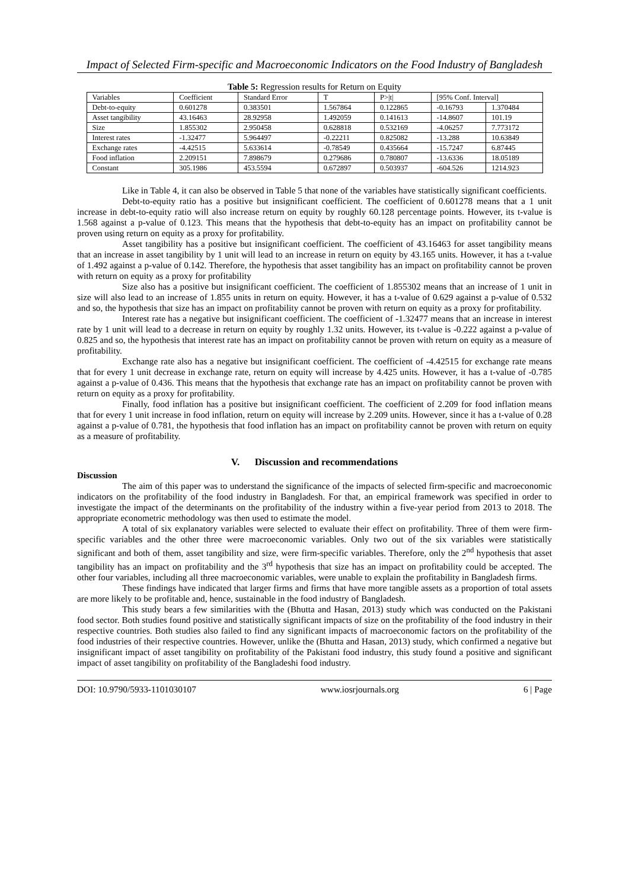Impact of Selected Firm-specific and Macroeconomic Indicators on the Food Industry of Bangladesh
Table 5: Regression results for Return on Equity
| Variables | Coefficient | Standard Error | T | P>/t/ | [95% Conf. Interval] | |
| Debt-to-equity | 0.601278 | 0.383501 | 1.567864 | 0.122865 | -0.16793 | 1.370484 |
| Asset tangibility | 43.16463 | 28.92958 | 1.492059 | 0.141613 | -14.8607 | 101.19 |
| Size | 1.855302 | 2.950458 | 0.628818 | 0.532169 | -4.06257 | 7.773172 |
| Interest rates | -1.32477 | 5.964497 | -0.22211 | 0.825082 | -13.288 | 10.63849 |
| Exchange rates | -4.42515 | 5.633614 | -0.78549 | 0.435664 | -15.7247 | 6.87445 |
| Food inflation | 2.209151 | 7.898679 | 0.279686 | 0.780807 | -13.6336 | 18.05189 |
| Constant | 305.1986 | 453.5594 | 0.672897 | 0.503937 | -604.526 | 1214.923 |
Like in Table 4, it can also be observed in Table 5 that none of the variables have statistically significant coefficients.
Debt-to-equity ratio has a positive but insignificant coefficient. The coefficient of 0.601278 means that a 1 unit increase in debt-to-equity ratio will also increase return on equity by roughly 60.128 percentage points. However, its t-value is 1.568 against a p-value of 0.123. This means that the hypothesis that debt-to-equity has an impact on profitability cannot be proven using return on equity as a proxy for profitability.
Asset tangibility has a positive but insignificant coefficient. The coefficient of 43.16463 for asset tangibility means that an increase in asset tangibility by 1 unit will lead to an increase in return on equity by 43.165 units. However, it has a t-value of 1.492 against a p-value of 0.142. Therefore, the hypothesis that asset tangibility has an impact on profitability cannot be proven with return on equity as a proxy for profitability
Size also has a positive but insignificant coefficient. The coefficient of 1.855302 means that an increase of 1 unit in size will also lead to an increase of 1.855 units in return on equity. However, it has a t-value of 0.629 against a p-value of 0.532 and so, the hypothesis that size has an impact on profitability cannot be proven with return on equity as a proxy for profitability.
Interest rate has a negative but insignificant coefficient. The coefficient of -1.32477 means that an increase in interest rate by 1 unit will lead to a decrease in return on equity by roughly 1.32 units. However, its t-value is -0.222 against a p-value of 0.825 and so, the hypothesis that interest rate has an impact on profitability cannot be proven with return on equity as a measure of profitability.
Exchange rate also has a negative but insignificant coefficient. The coefficient of -4.42515 for exchange rate means that for every 1 unit decrease in exchange rate, return on equity will increase by 4.425 units. However, it has a t-value of -0.785 against a p-value of 0.436. This means that the hypothesis that exchange rate has an impact on profitability cannot be proven with return on equity as a proxy for profitability.
Finally, food inflation has a positive but insignificant coefficient. The coefficient of 2.209 for food inflation means that for every 1 unit increase in food inflation, return on equity will increase by 2.209 units. However, since it has a t-value of 0.28 against a p-value of 0.781, the hypothesis that food inflation has an impact on profitability cannot be proven with return on equity as a measure of profitability.
V. Discussion and recommendations
Discussion
The aim of this paper was to understand the significance of the impacts of selected firm-specific and macroeconomic indicators on the profitability of the food industry in Bangladesh. For that, an empirical framework was specified in order to investigate the impact of the determinants on the profitability of the industry within a five-year period from 2013 to 2018. The appropriate econometric methodology was then used to estimate the model.
A total of six explanatory variables were selected to evaluate their effect on profitability. Three of them were firm-specific variables and the other three were macroeconomic variables. Only two out of the six variables were statistically significant and both of them, asset tangibility and size, were firm-specific variables. Therefore, only the 2<sup>nd</sup> hypothesis that asset tangibility has an impact on profitability and the 3<sup>rd</sup> hypothesis that size has an impact on profitability could be accepted. The other four variables, including all three macroeconomic variables, were unable to explain the profitability in Bangladesh firms.
These findings have indicated that larger firms and firms that have more tangible assets as a proportion of total assets are more likely to be profitable and, hence, sustainable in the food industry of Bangladesh.
This study bears a few similarities with the (Bhutta and Hasan, 2013) study which was conducted on the Pakistani food sector. Both studies found positive and statistically significant impacts of size on the profitability of the food industry in their respective countries. Both studies also failed to find any significant impacts of macroeconomic factors on the profitability of the food industries of their respective countries. However, unlike the (Bhutta and Hasan, 2013) study, which confirmed a negative but insignificant impact of asset tangibility on profitability of the Pakistani food industry, this study found a positive and significant impact of asset tangibility on profitability of the Bangladeshi food industry.
DOI: 10.9790/5933-1101030107 www.iosrjournals.org 6 | Page